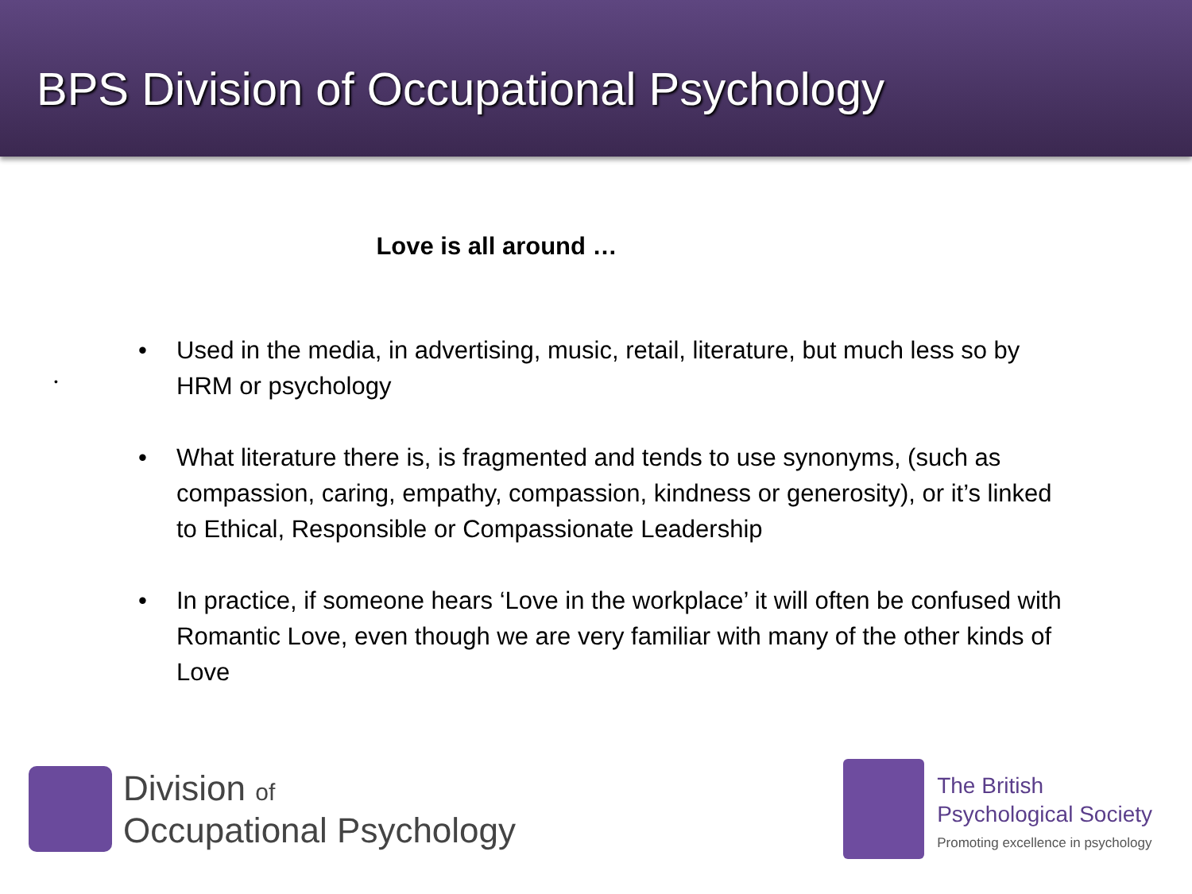BPS Division of Occupational Psychology
Love is all around …
•
• Used in the media, in advertising, music, retail, literature, but much less so by HRM or psychology
• What literature there is, is fragmented and tends to use synonyms, (such as compassion, caring, empathy, compassion, kindness or generosity), or it’s linked to Ethical, Responsible or Compassionate Leadership
• In practice, if someone hears ‘Love in the workplace’ it will often be confused with Romantic Love, even though we are very familiar with many of the other kinds of Love
Division of
Occupational Psychology
The British
Psychological Society
Promoting excellence in psychology